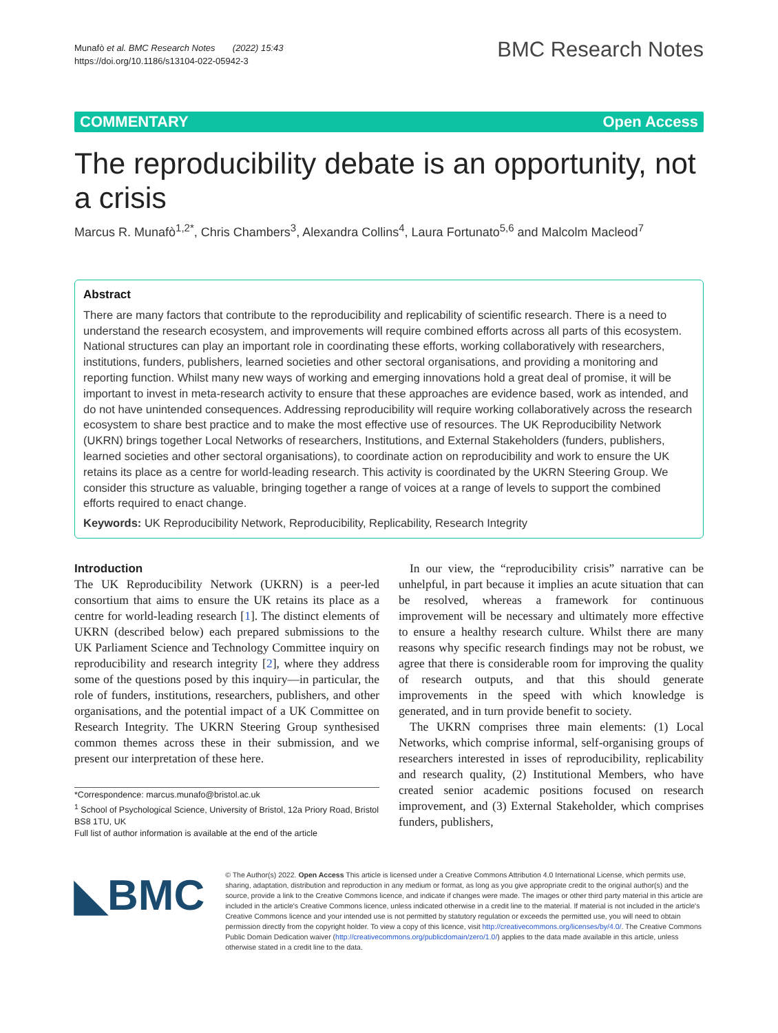Munafò et al. BMC Research Notes (2022) 15:43
https://doi.org/10.1186/s13104-022-05942-3
BMC Research Notes
COMMENTARY Open Access
The reproducibility debate is an opportunity, not a crisis
Marcus R. Munafò<sup>1,2*</sup>, Chris Chambers<sup>3</sup>, Alexandra Collins<sup>4</sup>, Laura Fortunato<sup>5,6</sup> and Malcolm Macleod<sup>7</sup>
Abstract
There are many factors that contribute to the reproducibility and replicability of scientific research. There is a need to understand the research ecosystem, and improvements will require combined efforts across all parts of this ecosystem. National structures can play an important role in coordinating these efforts, working collaboratively with researchers, institutions, funders, publishers, learned societies and other sectoral organisations, and providing a monitoring and reporting function. Whilst many new ways of working and emerging innovations hold a great deal of promise, it will be important to invest in meta-research activity to ensure that these approaches are evidence based, work as intended, and do not have unintended consequences. Addressing reproducibility will require working collaboratively across the research ecosystem to share best practice and to make the most effective use of resources. The UK Reproducibility Network (UKRN) brings together Local Networks of researchers, Institutions, and External Stakeholders (funders, publishers, learned societies and other sectoral organisations), to coordinate action on reproducibility and work to ensure the UK retains its place as a centre for world-leading research. This activity is coordinated by the UKRN Steering Group. We consider this structure as valuable, bringing together a range of voices at a range of levels to support the combined efforts required to enact change.
Keywords: UK Reproducibility Network, Reproducibility, Replicability, Research Integrity
Introduction
The UK Reproducibility Network (UKRN) is a peer-led consortium that aims to ensure the UK retains its place as a centre for world-leading research [1]. The distinct elements of UKRN (described below) each prepared submissions to the UK Parliament Science and Technology Committee inquiry on reproducibility and research integrity [2], where they address some of the questions posed by this inquiry—in particular, the role of funders, institutions, researchers, publishers, and other organisations, and the potential impact of a UK Committee on Research Integrity. The UKRN Steering Group synthesised common themes across these in their submission, and we present our interpretation of these here.
*Correspondence: marcus.munafo@bristol.ac.uk
<sup>1</sup> School of Psychological Science, University of Bristol, 12a Priory Road, Bristol BS8 1TU, UK
Full list of author information is available at the end of the article
In our view, the “reproducibility crisis” narrative can be unhelpful, in part because it implies an acute situation that can be resolved, whereas a framework for continuous improvement will be necessary and ultimately more effective to ensure a healthy research culture. Whilst there are many reasons why specific research findings may not be robust, we agree that there is considerable room for improving the quality of research outputs, and that this should generate improvements in the speed with which knowledge is generated, and in turn provide benefit to society.
The UKRN comprises three main elements: (1) Local Networks, which comprise informal, self-organising groups of researchers interested in isses of reproducibility, replicability and research quality, (2) Institutional Members, who have created senior academic positions focused on research improvement, and (3) External Stakeholder, which comprises funders, publishers,
◣BMC
© The Author(s) 2022. Open Access This article is licensed under a Creative Commons Attribution 4.0 International License, which permits use, sharing, adaptation, distribution and reproduction in any medium or format, as long as you give appropriate credit to the original author(s) and the source, provide a link to the Creative Commons licence, and indicate if changes were made. The images or other third party material in this article are included in the article's Creative Commons licence, unless indicated otherwise in a credit line to the material. If material is not included in the article's Creative Commons licence and your intended use is not permitted by statutory regulation or exceeds the permitted use, you will need to obtain permission directly from the copyright holder. To view a copy of this licence, visit http://creativecommons.org/licenses/by/4.0/. The Creative Commons Public Domain Dedication waiver (http://creativecommons.org/publicdomain/zero/1.0/) applies to the data made available in this article, unless otherwise stated in a credit line to the data.